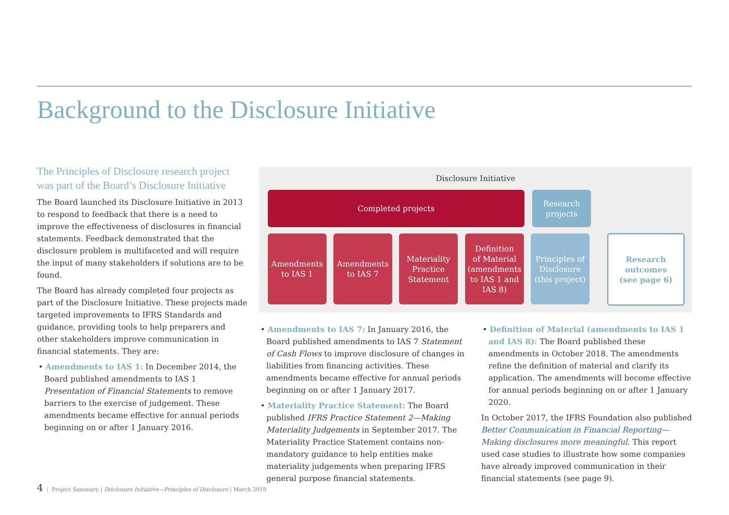Background to the Disclosure Initiative
The Principles of Disclosure research project was part of the Board’s Disclosure Initiative
The Board launched its Disclosure Initiative in 2013 to respond to feedback that there is a need to improve the effectiveness of disclosures in financial statements. Feedback demonstrated that the disclosure problem is multifaceted and will require the input of many stakeholders if solutions are to be found.
The Board has already completed four projects as part of the Disclosure Initiative. These projects made targeted improvements to IFRS Standards and guidance, providing tools to help preparers and other stakeholders improve communication in financial statements. They are:
• Amendments to IAS 1: In December 2014, the Board published amendments to IAS 1 Presentation of Financial Statements to remove barriers to the exercise of judgement. These amendments became effective for annual periods beginning on or after 1 January 2016.
Disclosure Initiative
Completed projects
Research
projects
Amendments
to IAS 1
Amendments
to IAS 7
Materiality
Practice
Statement
Definition
of Material
(amendments
to IAS 1 and
IAS 8)
Principles of
Disclosure
(this project)
Research
outcomes
(see page 6)
• Amendments to IAS 7: In January 2016, the Board published amendments to IAS 7 Statement of Cash Flows to improve disclosure of changes in liabilities from financing activities. These amendments became effective for annual periods beginning on or after 1 January 2017.
• Materiality Practice Statement: The Board published IFRS Practice Statement 2—Making Materiality Judgements in September 2017. The Materiality Practice Statement contains non-mandatory guidance to help entities make materiality judgements when preparing IFRS general purpose financial statements.
• Definition of Material (amendments to IAS 1 and IAS 8): The Board published these amendments in October 2018. The amendments refine the definition of material and clarify its application. The amendments will become effective for annual periods beginning on or after 1 January 2020.
In October 2017, the IFRS Foundation also published Better Communication in Financial Reporting—Making disclosures more meaningful. This report used case studies to illustrate how some companies have already improved communication in their financial statements (see page 9).
4 | Project Summary | Disclosure Initiative—Principles of Disclosure | March 2019